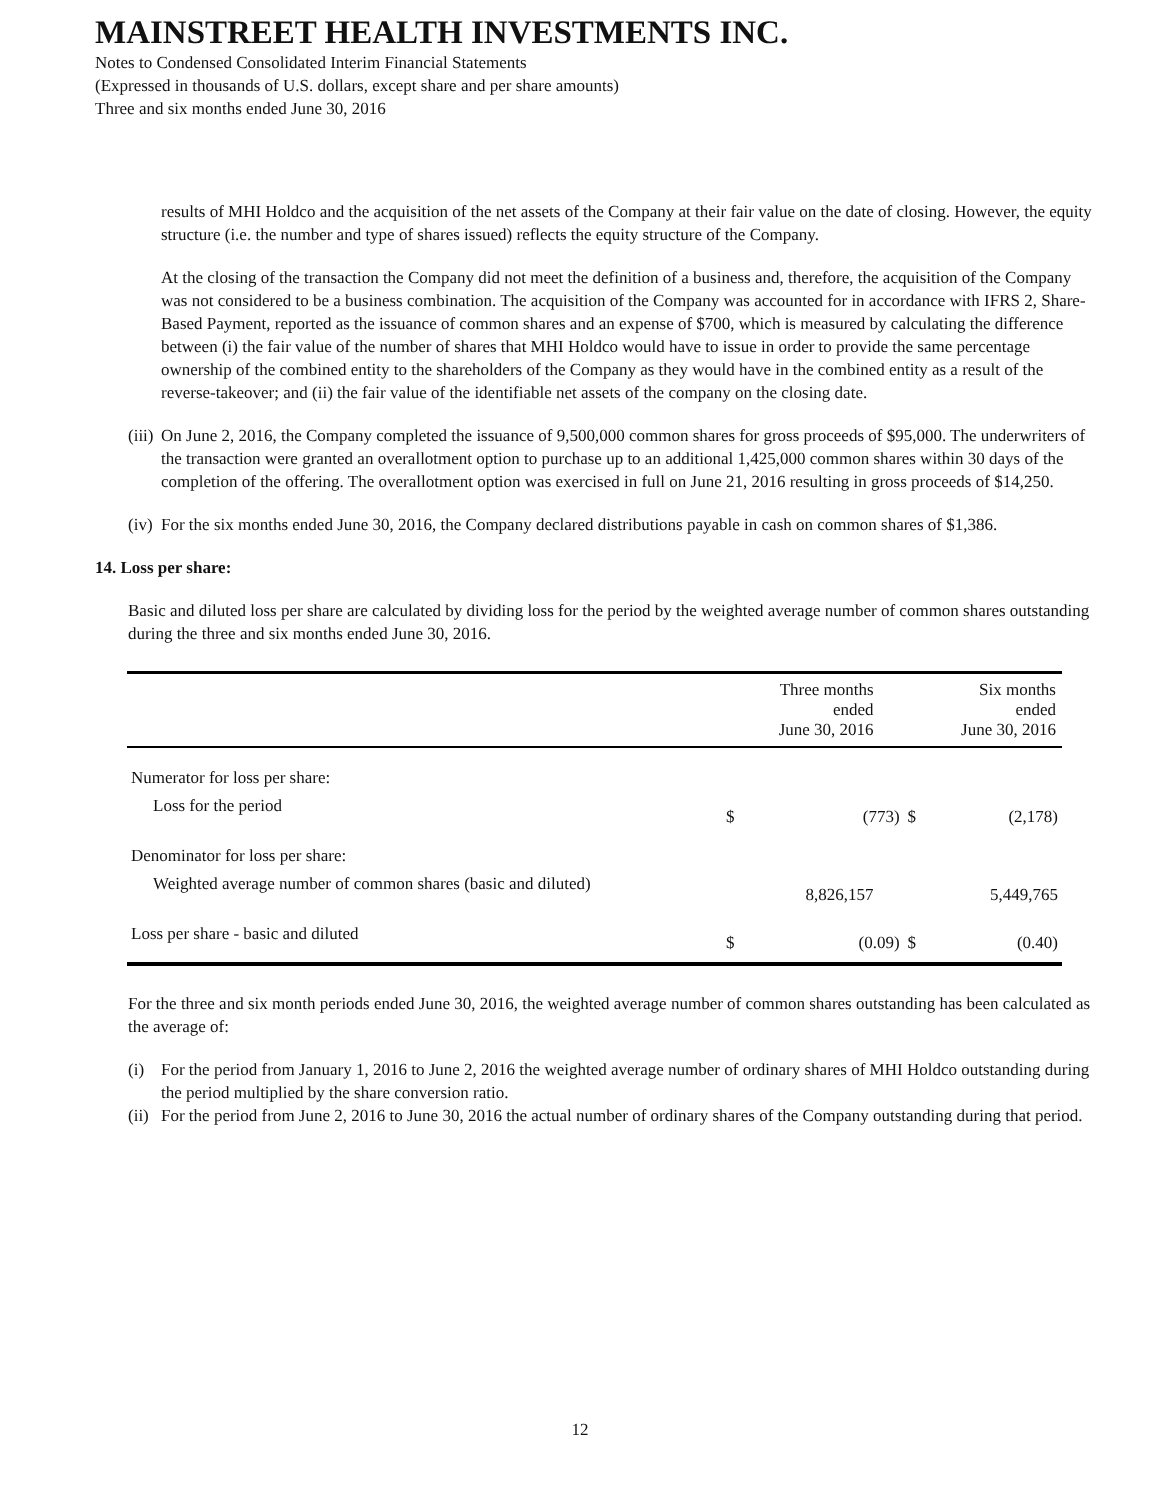MAINSTREET HEALTH INVESTMENTS INC.
Notes to Condensed Consolidated Interim Financial Statements
(Expressed in thousands of U.S. dollars, except share and per share amounts)
Three and six months ended June 30, 2016
results of MHI Holdco and the acquisition of the net assets of the Company at their fair value on the date of closing. However, the equity structure (i.e. the number and type of shares issued) reflects the equity structure of the Company.
At the closing of the transaction the Company did not meet the definition of a business and, therefore, the acquisition of the Company was not considered to be a business combination. The acquisition of the Company was accounted for in accordance with IFRS 2, Share-Based Payment, reported as the issuance of common shares and an expense of $700, which is measured by calculating the difference between (i) the fair value of the number of shares that MHI Holdco would have to issue in order to provide the same percentage ownership of the combined entity to the shareholders of the Company as they would have in the combined entity as a result of the reverse-takeover; and (ii) the fair value of the identifiable net assets of the company on the closing date.
(iii) On June 2, 2016, the Company completed the issuance of 9,500,000 common shares for gross proceeds of $95,000. The underwriters of the transaction were granted an overallotment option to purchase up to an additional 1,425,000 common shares within 30 days of the completion of the offering. The overallotment option was exercised in full on June 21, 2016 resulting in gross proceeds of $14,250.
(iv) For the six months ended June 30, 2016, the Company declared distributions payable in cash on common shares of $1,386.
14. Loss per share:
Basic and diluted loss per share are calculated by dividing loss for the period by the weighted average number of common shares outstanding during the three and six months ended June 30, 2016.
| | | Three months ended June 30, 2016 | | Six months ended June 30, 2016 |
| --- | --- | --- | --- | --- |
| Numerator for loss per share: | | | | |
| Loss for the period | $ | (773) | $ | (2,178) |
| Denominator for loss per share: | | | | |
| Weighted average number of common shares (basic and diluted) | | 8,826,157 | | 5,449,765 |
| Loss per share - basic and diluted | $ | (0.09) | $ | (0.40) |
For the three and six month periods ended June 30, 2016, the weighted average number of common shares outstanding has been calculated as the average of:
(i) For the period from January 1, 2016 to June 2, 2016 the weighted average number of ordinary shares of MHI Holdco outstanding during the period multiplied by the share conversion ratio.
(ii) For the period from June 2, 2016 to June 30, 2016 the actual number of ordinary shares of the Company outstanding during that period.
12